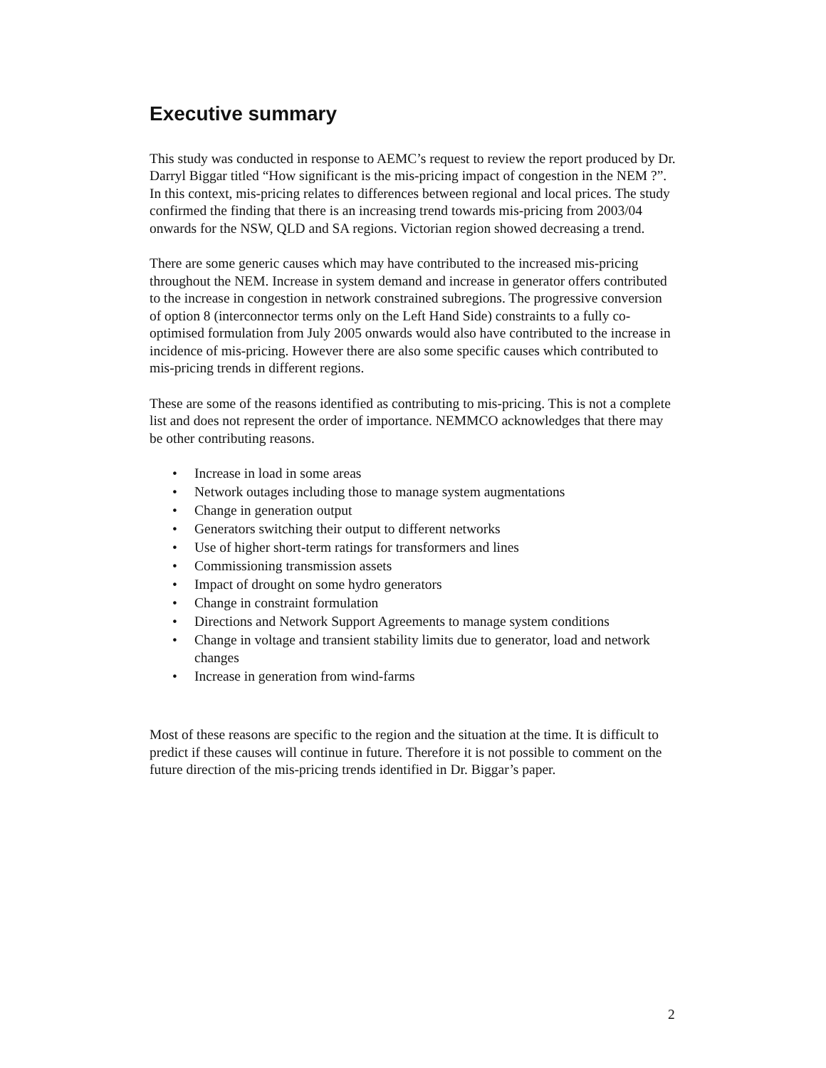Executive summary
This study was conducted in response to AEMC’s request to review the report produced by Dr. Darryl Biggar titled “How significant is the mis-pricing impact of congestion in the NEM ?”. In this context, mis-pricing relates to differences between regional and local prices. The study confirmed the finding that there is an increasing trend towards mis-pricing from 2003/04 onwards for the NSW, QLD and SA regions. Victorian region showed decreasing a trend.
There are some generic causes which may have contributed to the increased mis-pricing throughout the NEM. Increase in system demand and increase in generator offers contributed to the increase in congestion in network constrained subregions. The progressive conversion of option 8 (interconnector terms only on the Left Hand Side) constraints to a fully co-optimised formulation from July 2005 onwards would also have contributed to the increase in incidence of mis-pricing. However there are also some specific causes which contributed to mis-pricing trends in different regions.
These are some of the reasons identified as contributing to mis-pricing. This is not a complete list and does not represent the order of importance. NEMMCO acknowledges that there may be other contributing reasons.
• Increase in load in some areas
• Network outages including those to manage system augmentations
• Change in generation output
• Generators switching their output to different networks
• Use of higher short-term ratings for transformers and lines
• Commissioning transmission assets
• Impact of drought on some hydro generators
• Change in constraint formulation
• Directions and Network Support Agreements to manage system conditions
• Change in voltage and transient stability limits due to generator, load and network changes
• Increase in generation from wind-farms
Most of these reasons are specific to the region and the situation at the time. It is difficult to predict if these causes will continue in future. Therefore it is not possible to comment on the future direction of the mis-pricing trends identified in Dr. Biggar’s paper.
2